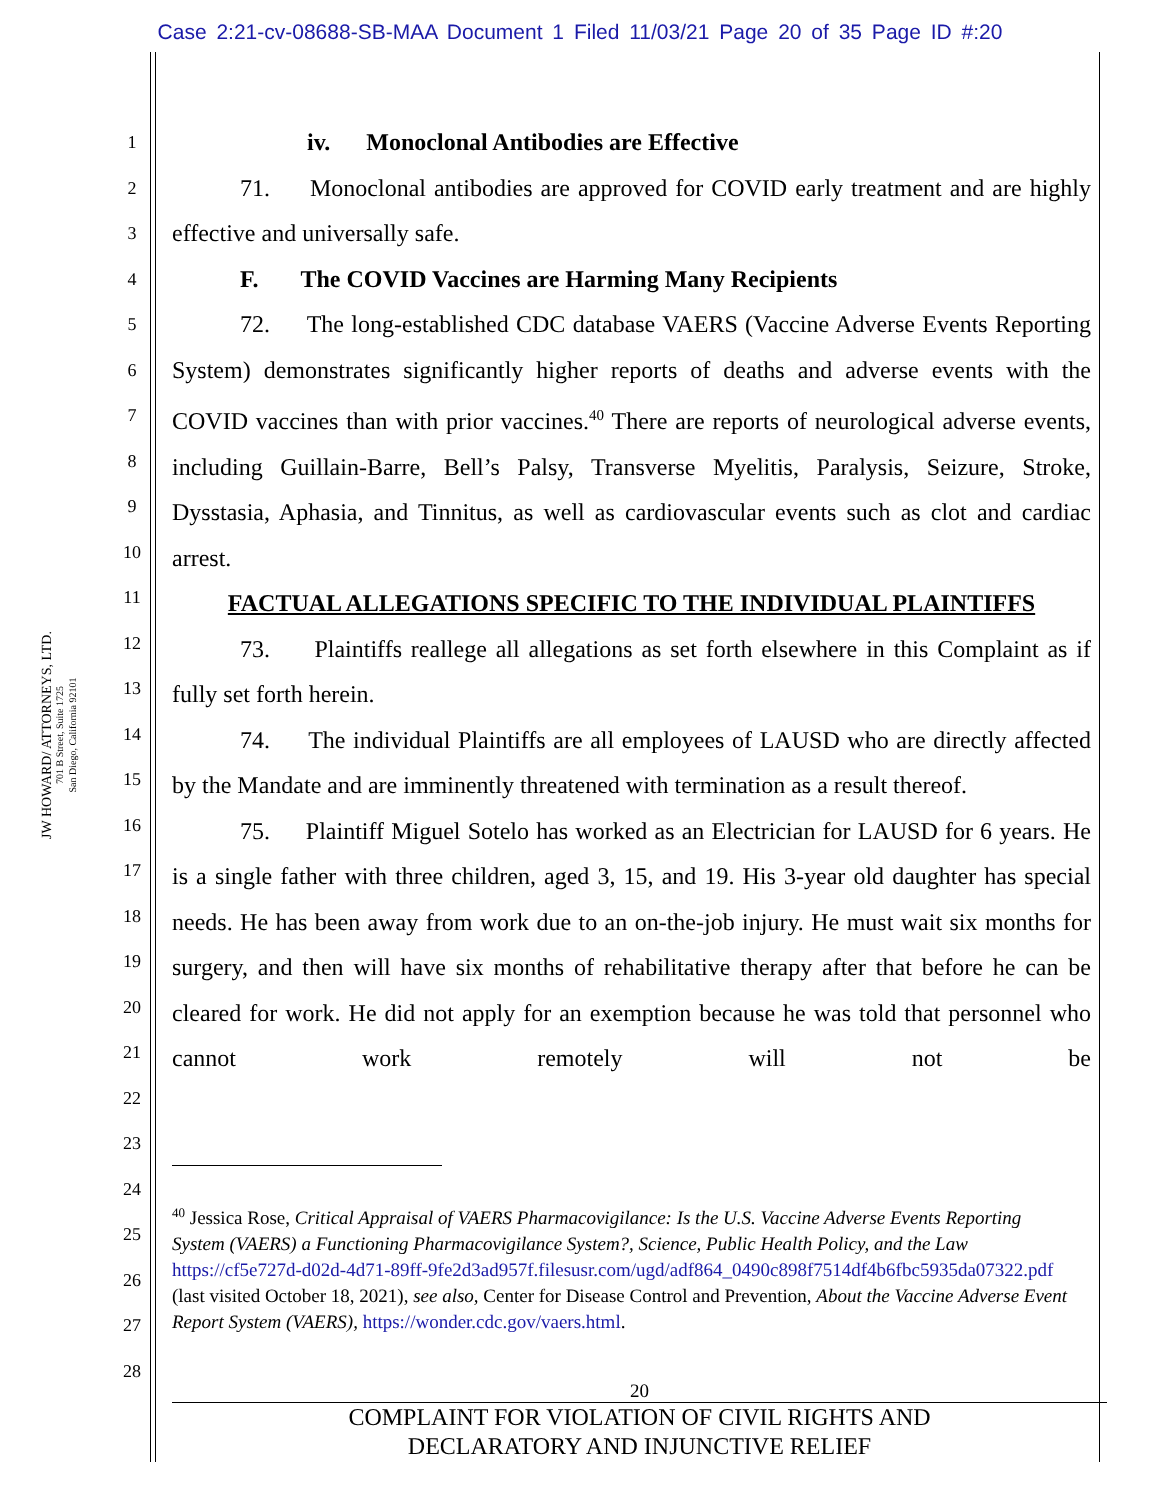Case 2:21-cv-08688-SB-MAA Document 1 Filed 11/03/21 Page 20 of 35 Page ID #:20
JW HOWARD/ ATTORNEYS, LTD.
701 B Street, Suite 1725
San Diego, California 92101
1
2
3
4
5
6
7
8
9
10
11
12
13
14
15
16
17
18
19
20
21
22
23
24
25
26
27
28
iv. Monoclonal Antibodies are Effective
71. Monoclonal antibodies are approved for COVID early treatment and are highly effective and universally safe.
F. The COVID Vaccines are Harming Many Recipients
72. The long-established CDC database VAERS (Vaccine Adverse Events Reporting System) demonstrates significantly higher reports of deaths and adverse events with the COVID vaccines than with prior vaccines.<sup>40</sup> There are reports of neurological adverse events, including Guillain-Barre, Bell’s Palsy, Transverse Myelitis, Paralysis, Seizure, Stroke, Dysstasia, Aphasia, and Tinnitus, as well as cardiovascular events such as clot and cardiac arrest.
FACTUAL ALLEGATIONS SPECIFIC TO THE INDIVIDUAL PLAINTIFFS
73. Plaintiffs reallege all allegations as set forth elsewhere in this Complaint as if fully set forth herein.
74. The individual Plaintiffs are all employees of LAUSD who are directly affected by the Mandate and are imminently threatened with termination as a result thereof.
75. Plaintiff Miguel Sotelo has worked as an Electrician for LAUSD for 6 years. He is a single father with three children, aged 3, 15, and 19. His 3-year old daughter has special needs. He has been away from work due to an on-the-job injury. He must wait six months for surgery, and then will have six months of rehabilitative therapy after that before he can be cleared for work. He did not apply for an exemption because he was told that personnel who cannot work remotely will not be
<sup>40</sup> Jessica Rose, Critical Appraisal of VAERS Pharmacovigilance: Is the U.S. Vaccine Adverse Events Reporting System (VAERS) a Functioning Pharmacovigilance System?, Science, Public Health Policy, and the Law https://cf5e727d-d02d-4d71-89ff-9fe2d3ad957f.filesusr.com/ugd/adf864_0490c898f7514df4b6fbc5935da07322.pdf (last visited October 18, 2021), see also, Center for Disease Control and Prevention, About the Vaccine Adverse Event Report System (VAERS), https://wonder.cdc.gov/vaers.html.
20
COMPLAINT FOR VIOLATION OF CIVIL RIGHTS AND
DECLARATORY AND INJUNCTIVE RELIEF